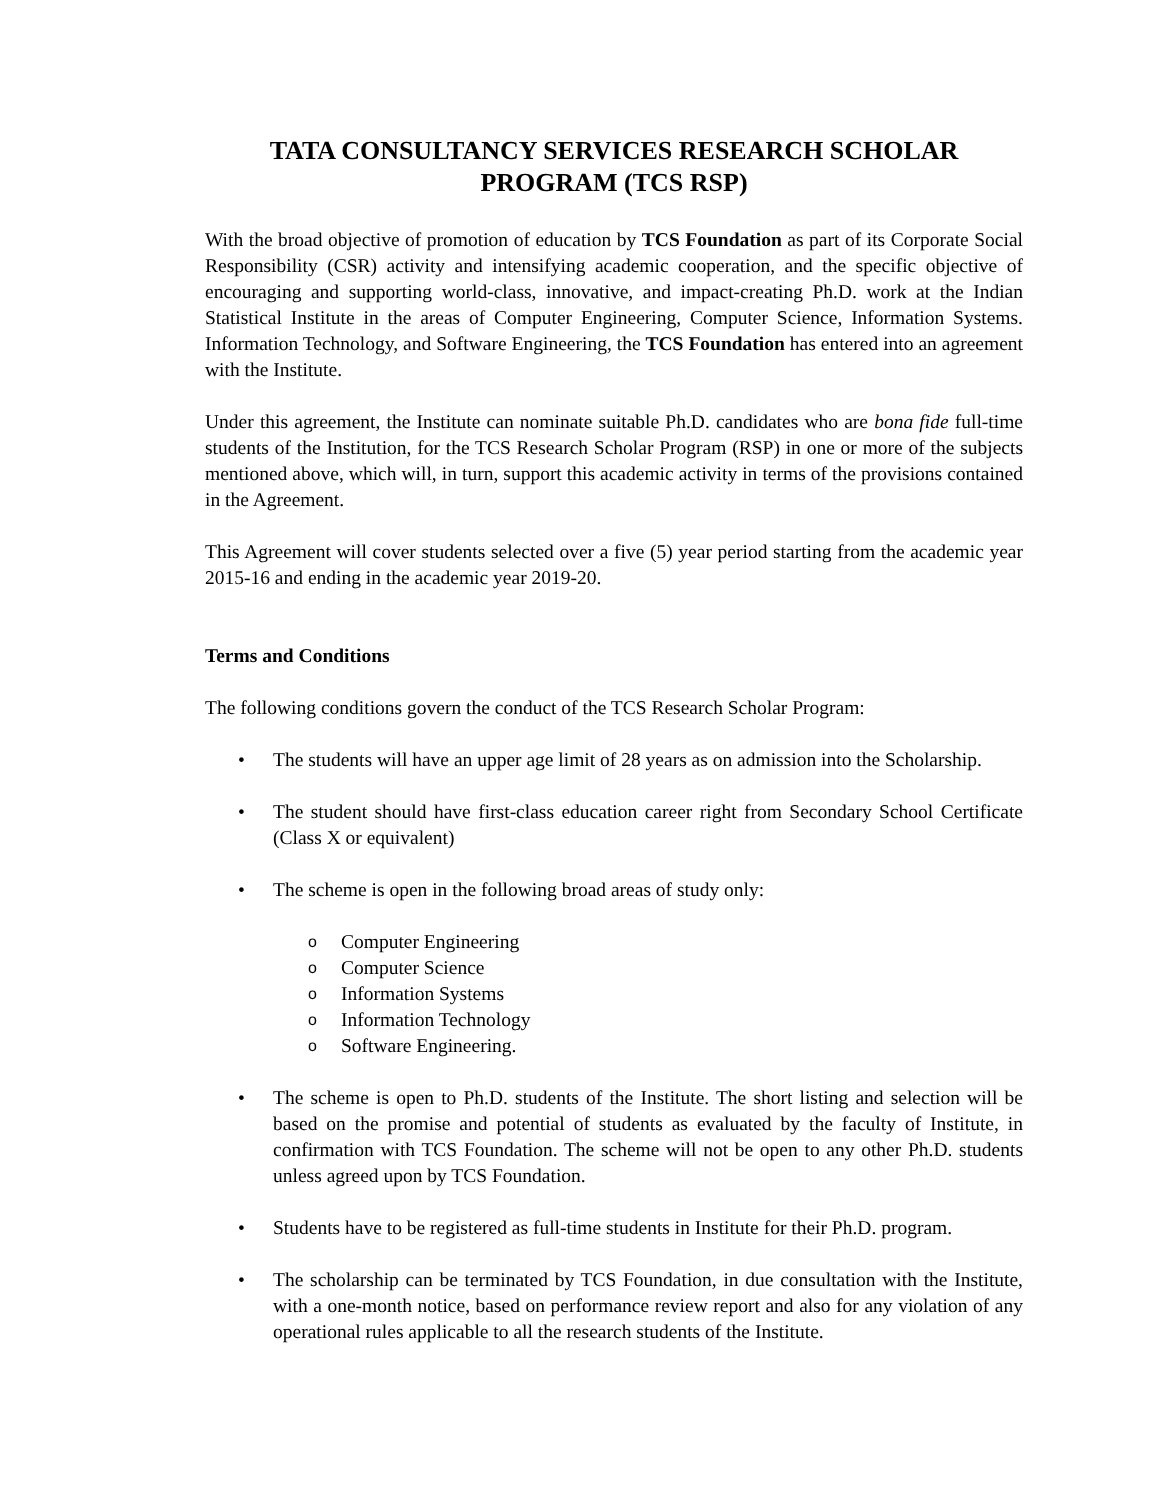TATA CONSULTANCY SERVICES RESEARCH SCHOLAR PROGRAM (TCS RSP)
With the broad objective of promotion of education by TCS Foundation as part of its Corporate Social Responsibility (CSR) activity and intensifying academic cooperation, and the specific objective of encouraging and supporting world-class, innovative, and impact-creating Ph.D. work at the Indian Statistical Institute in the areas of Computer Engineering, Computer Science, Information Systems. Information Technology, and Software Engineering, the TCS Foundation has entered into an agreement with the Institute.
Under this agreement, the Institute can nominate suitable Ph.D. candidates who are bona fide full-time students of the Institution, for the TCS Research Scholar Program (RSP) in one or more of the subjects mentioned above, which will, in turn, support this academic activity in terms of the provisions contained in the Agreement.
This Agreement will cover students selected over a five (5) year period starting from the academic year 2015-16 and ending in the academic year 2019-20.
Terms and Conditions
The following conditions govern the conduct of the TCS Research Scholar Program:
• The students will have an upper age limit of 28 years as on admission into the Scholarship.
• The student should have first-class education career right from Secondary School Certificate (Class X or equivalent)
• The scheme is open in the following broad areas of study only:
o Computer Engineering
o Computer Science
o Information Systems
o Information Technology
o Software Engineering.
• The scheme is open to Ph.D. students of the Institute. The short listing and selection will be based on the promise and potential of students as evaluated by the faculty of Institute, in confirmation with TCS Foundation. The scheme will not be open to any other Ph.D. students unless agreed upon by TCS Foundation.
• Students have to be registered as full-time students in Institute for their Ph.D. program.
• The scholarship can be terminated by TCS Foundation, in due consultation with the Institute, with a one-month notice, based on performance review report and also for any violation of any operational rules applicable to all the research students of the Institute.